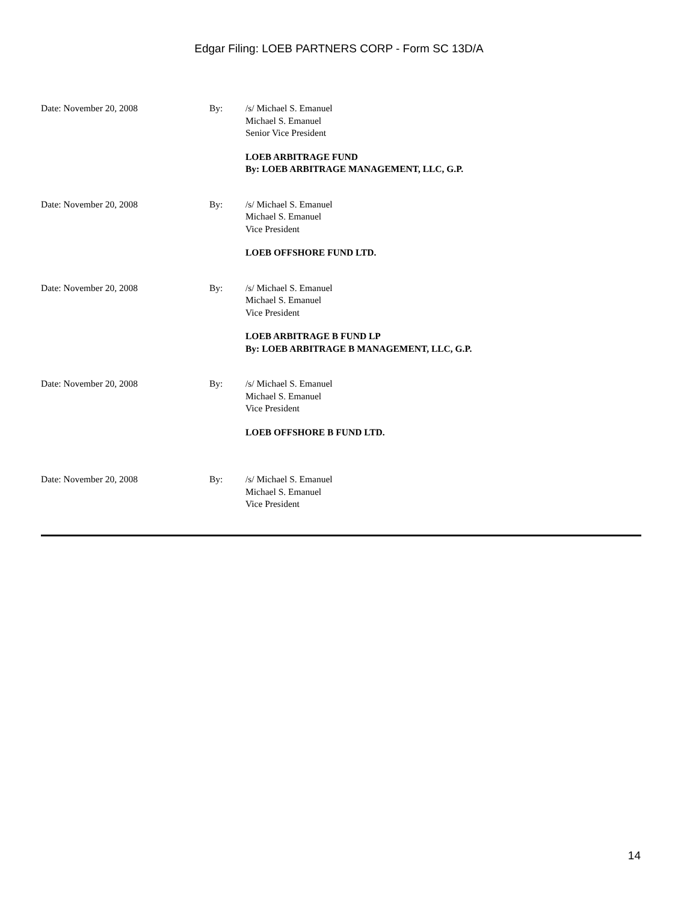Edgar Filing: LOEB PARTNERS CORP - Form SC 13D/A
Date: November 20, 2008 By: /s/ Michael S. Emanuel
Michael S. Emanuel
Senior Vice President
LOEB ARBITRAGE FUND
By: LOEB ARBITRAGE MANAGEMENT, LLC, G.P.
Date: November 20, 2008 By: /s/ Michael S. Emanuel
Michael S. Emanuel
Vice President
LOEB OFFSHORE FUND LTD.
Date: November 20, 2008 By: /s/ Michael S. Emanuel
Michael S. Emanuel
Vice President
LOEB ARBITRAGE B FUND LP
By: LOEB ARBITRAGE B MANAGEMENT, LLC, G.P.
Date: November 20, 2008 By: /s/ Michael S. Emanuel
Michael S. Emanuel
Vice President
LOEB OFFSHORE B FUND LTD.
Date: November 20, 2008 By: /s/ Michael S. Emanuel
Michael S. Emanuel
Vice President
14